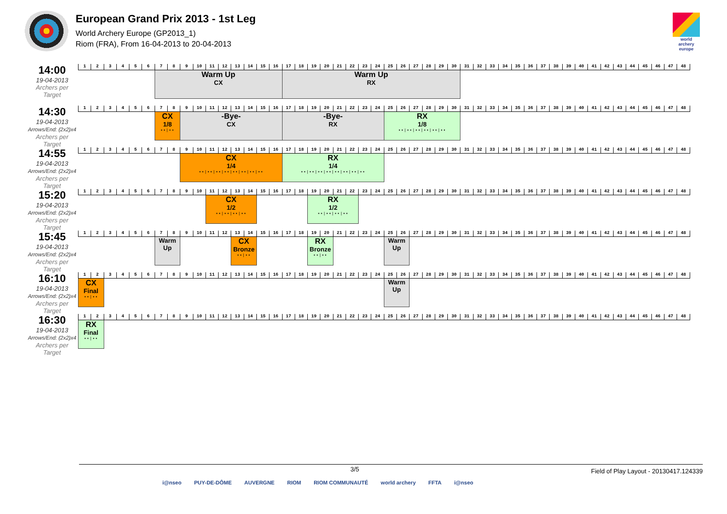European Grand Prix 2013 - 1st Leg
World Archery Europe (GP2013_1)
Riom (FRA), From 16-04-2013 to 20-04-2013
world archery europe
14:00
19-04-2013
Archers per Target
| 1 | 2 | 3 | 4 | 5 | 6 | 7 | 8 | 9 | 10 | 11 | 12 | 13 | 14 | 15 | 16 | 17 | 18 | 19 | 20 | 21 | 22 | 23 | 24 | 25 | 26 | 27 | 28 | 29 | 30 | 31 | 32 | 33 | 34 | 35 | 36 | 37 | 38 | 39 | 40 | 41 | 42 | 43 | 44 | 45 | 46 | 47 | 48 |
| --- | --- | --- | --- | --- | --- | --- | --- | --- | --- | --- | --- | --- | --- | --- | --- | --- | --- | --- | --- | --- | --- | --- | --- | --- | --- | --- | --- | --- | --- | --- | --- | --- | --- | --- | --- | --- | --- | --- | --- | --- | --- | --- | --- | --- | --- | --- | --- |
| | | | | | | Warm Up CX | | | | | | | | | | Warm Up RX | | | | | | | | | | | | | | | | | | | | | | | | | | | | | | | |
14:30
19-04-2013
Arrows/End: (2x2)x4
Archers per Target
| 1 | 2 | 3 | 4 | 5 | 6 | 7 | 8 | 9 | 10 | 11 | 12 | 13 | 14 | 15 | 16 | 17 | 18 | 19 | 20 | 21 | 22 | 23 | 24 | 25 | 26 | 27 | 28 | 29 | 30 | 31 | 32 | 33 | 34 | 35 | 36 | 37 | 38 | 39 | 40 | 41 | 42 | 43 | 44 | 45 | 46 | 47 | 48 |
| --- | --- | --- | --- | --- | --- | --- | --- | --- | --- | --- | --- | --- | --- | --- | --- | --- | --- | --- | --- | --- | --- | --- | --- | --- | --- | --- | --- | --- | --- | --- | --- | --- | --- | --- | --- | --- | --- | --- | --- | --- | --- | --- | --- | --- | --- | --- | --- |
| | | | | | | CX 1/8 ▪▪/▪▪ | | -Bye- CX | | | | | | | | -Bye- RX | | | | | | | | RX 1/8 ▪▪/▪▪/▪▪/▪▪/▪▪/▪▪ | | | | | | | | | | | | | | | | | | | | | | | |
14:55
19-04-2013
Arrows/End: (2x2)x4
Archers per Target
| 1 | 2 | 3 | 4 | 5 | 6 | 7 | 8 | 9 | 10 | 11 | 12 | 13 | 14 | 15 | 16 | 17 | 18 | 19 | 20 | 21 | 22 | 23 | 24 | 25 | 26 | 27 | 28 | 29 | 30 | 31 | 32 | 33 | 34 | 35 | 36 | 37 | 38 | 39 | 40 | 41 | 42 | 43 | 44 | 45 | 46 | 47 | 48 |
| --- | --- | --- | --- | --- | --- | --- | --- | --- | --- | --- | --- | --- | --- | --- | --- | --- | --- | --- | --- | --- | --- | --- | --- | --- | --- | --- | --- | --- | --- | --- | --- | --- | --- | --- | --- | --- | --- | --- | --- | --- | --- | --- | --- | --- | --- | --- | --- |
| | | | | | | | | CX 1/4 ▪▪/▪▪/▪▪/▪▪/▪▪/▪▪/▪▪/▪▪ | | | | | | | | RX 1/4 ▪▪/▪▪/▪▪/▪▪/▪▪/▪▪/▪▪/▪▪ | | | | | | | | | | | | | | | | | | | | | | | | | | | | | | | |
15:20
19-04-2013
Arrows/End: (2x2)x4
Archers per Target
| 1 | 2 | 3 | 4 | 5 | 6 | 7 | 8 | 9 | 10 | 11 | 12 | 13 | 14 | 15 | 16 | 17 | 18 | 19 | 20 | 21 | 22 | 23 | 24 | 25 | 26 | 27 | 28 | 29 | 30 | 31 | 32 | 33 | 34 | 35 | 36 | 37 | 38 | 39 | 40 | 41 | 42 | 43 | 44 | 45 | 46 | 47 | 48 |
| --- | --- | --- | --- | --- | --- | --- | --- | --- | --- | --- | --- | --- | --- | --- | --- | --- | --- | --- | --- | --- | --- | --- | --- | --- | --- | --- | --- | --- | --- | --- | --- | --- | --- | --- | --- | --- | --- | --- | --- | --- | --- | --- | --- | --- | --- | --- | --- |
| | | | | | | | | | | CX 1/2 ▪▪/▪▪/▪▪/▪▪ | | | | | | | | RX 1/2 ▪▪/▪▪/▪▪/▪▪ | | | | | | | | | | | | | | | | | | | | | | | | | | | | | |
15:45
19-04-2013
Arrows/End: (2x2)x4
Archers per Target
| 1 | 2 | 3 | 4 | 5 | 6 | 7 | 8 | 9 | 10 | 11 | 12 | 13 | 14 | 15 | 16 | 17 | 18 | 19 | 20 | 21 | 22 | 23 | 24 | 25 | 26 | 27 | 28 | 29 | 30 | 31 | 32 | 33 | 34 | 35 | 36 | 37 | 38 | 39 | 40 | 41 | 42 | 43 | 44 | 45 | 46 | 47 | 48 |
| --- | --- | --- | --- | --- | --- | --- | --- | --- | --- | --- | --- | --- | --- | --- | --- | --- | --- | --- | --- | --- | --- | --- | --- | --- | --- | --- | --- | --- | --- | --- | --- | --- | --- | --- | --- | --- | --- | --- | --- | --- | --- | --- | --- | --- | --- | --- | --- |
| | | | | | | Warm Up | | | | | | CX Bronze ▪▪/▪▪ | | | | | | RX Bronze ▪▪/▪▪ | | | | | | Warm Up | | | | | | | | | | | | | | | | | | | | | | | |
16:10
19-04-2013
Arrows/End: (2x2)x4
Archers per Target
| 1 | 2 | 3 | 4 | 5 | 6 | 7 | 8 | 9 | 10 | 11 | 12 | 13 | 14 | 15 | 16 | 17 | 18 | 19 | 20 | 21 | 22 | 23 | 24 | 25 | 26 | 27 | 28 | 29 | 30 | 31 | 32 | 33 | 34 | 35 | 36 | 37 | 38 | 39 | 40 | 41 | 42 | 43 | 44 | 45 | 46 | 47 | 48 |
| --- | --- | --- | --- | --- | --- | --- | --- | --- | --- | --- | --- | --- | --- | --- | --- | --- | --- | --- | --- | --- | --- | --- | --- | --- | --- | --- | --- | --- | --- | --- | --- | --- | --- | --- | --- | --- | --- | --- | --- | --- | --- | --- | --- | --- | --- | --- | --- |
| CX Final ▪▪/▪▪ | | | | | | | | | | | | | | | | | | | | | | | | Warm Up | | | | | | | | | | | | | | | | | | | | | | | |
16:30
19-04-2013
Arrows/End: (2x2)x4
Archers per Target
| 1 | 2 | 3 | 4 | 5 | 6 | 7 | 8 | 9 | 10 | 11 | 12 | 13 | 14 | 15 | 16 | 17 | 18 | 19 | 20 | 21 | 22 | 23 | 24 | 25 | 26 | 27 | 28 | 29 | 30 | 31 | 32 | 33 | 34 | 35 | 36 | 37 | 38 | 39 | 40 | 41 | 42 | 43 | 44 | 45 | 46 | 47 | 48 |
| --- | --- | --- | --- | --- | --- | --- | --- | --- | --- | --- | --- | --- | --- | --- | --- | --- | --- | --- | --- | --- | --- | --- | --- | --- | --- | --- | --- | --- | --- | --- | --- | --- | --- | --- | --- | --- | --- | --- | --- | --- | --- | --- | --- | --- | --- | --- | --- |
| RX Final ▪▪/▪▪ | | | | | | | | | | | | | | | | | | | | | | | | | | | | | | | | | | | | | | | | | | | | | | | |
3/5 Field of Play Layout - 20130417.124339
i@nseo PUY-DE-DÔME AUVERGNE RIOM RIOM COMMUNAUTÉ world archery FFTA i@nseo